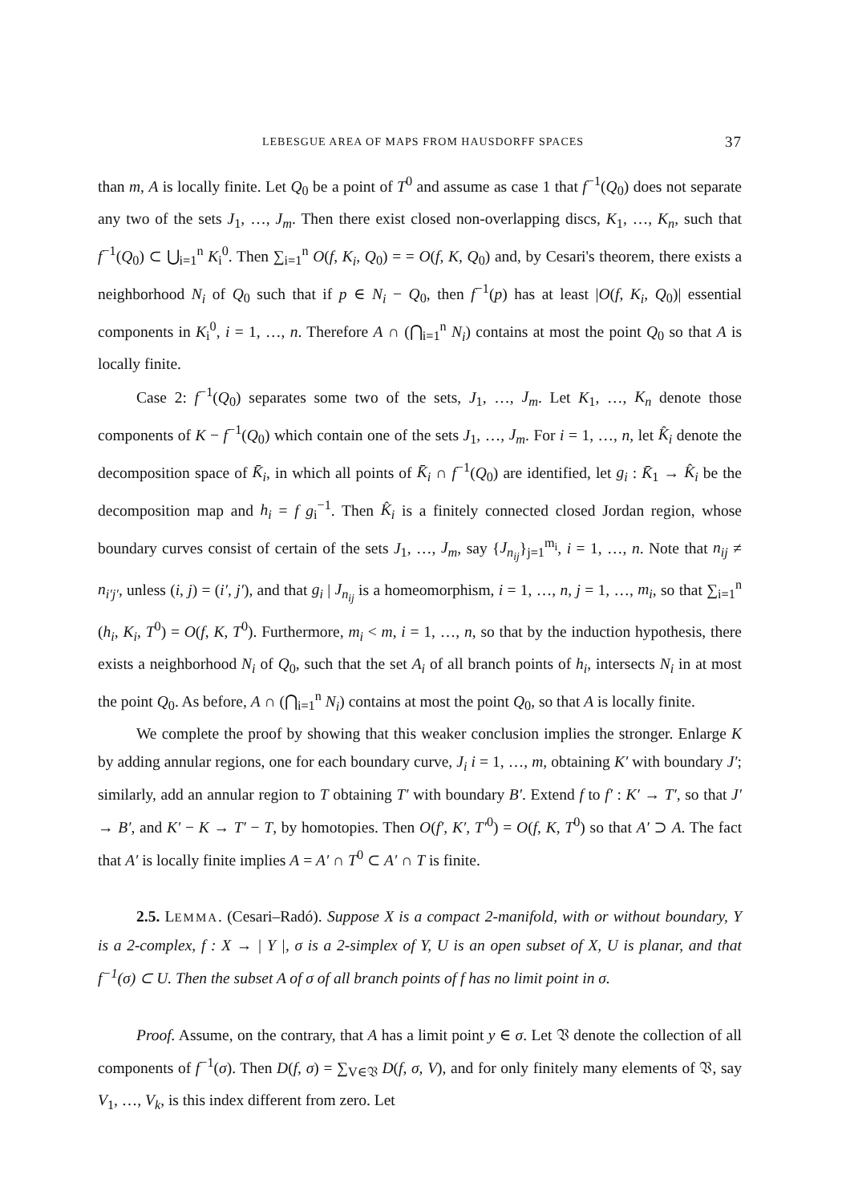LEBESGUE AREA OF MAPS FROM HAUSDORFF SPACES 37
than m, A is locally finite. Let Q<sub>0</sub> be a point of T<sup>0</sup> and assume as case 1 that f<sup>−1</sup>(Q<sub>0</sub>) does not separate any two of the sets J<sub>1</sub>, …, J<sub>m</sub>. Then there exist closed non-overlapping discs, K<sub>1</sub>, …, K<sub>n</sub>, such that f<sup>−1</sup>(Q<sub>0</sub>) ⊂ ⋃<sub>i=1</sub><sup>n</sup> K<sub>i</sub><sup>0</sup>. Then ∑<sub>i=1</sub><sup>n</sup> O(f, K<sub>i</sub>, Q<sub>0</sub>) = = O(f, K, Q<sub>0</sub>) and, by Cesari's theorem, there exists a neighborhood N<sub>i</sub> of Q<sub>0</sub> such that if p ∈ N<sub>i</sub> − Q<sub>0</sub>, then f<sup>−1</sup>(p) has at least |O(f, K<sub>i</sub>, Q<sub>0</sub>)| essential components in K<sub>i</sub><sup>0</sup>, i = 1, …, n. Therefore A ∩ (⋂<sub>i=1</sub><sup>n</sup> N<sub>i</sub>) contains at most the point Q<sub>0</sub> so that A is locally finite.
Case 2: f<sup>−1</sup>(Q<sub>0</sub>) separates some two of the sets, J<sub>1</sub>, …, J<sub>m</sub>. Let K<sub>1</sub>, …, K<sub>n</sub> denote those components of K − f<sup>−1</sup>(Q<sub>0</sub>) which contain one of the sets J<sub>1</sub>, …, J<sub>m</sub>. For i = 1, …, n, let K̂<sub>i</sub> denote the decomposition space of K̄<sub>i</sub>, in which all points of K̄<sub>i</sub> ∩ f<sup>−1</sup>(Q<sub>0</sub>) are identified, let g<sub>i</sub> : K̄<sub>1</sub> → K̂<sub>i</sub> be the decomposition map and h<sub>i</sub> = f g<sub>i</sub><sup>−1</sup>. Then K̂<sub>i</sub> is a finitely connected closed Jordan region, whose boundary curves consist of certain of the sets J<sub>1</sub>, …, J<sub>m</sub>, say {J<sub>n<sub>ij</sub></sub>}<sub>j=1</sub><sup>m<sub>i</sub></sup>, i = 1, …, n. Note that n<sub>ij</sub> ≠ n<sub>i′j′</sub>, unless (i, j) = (i′, j′), and that g<sub>i</sub> | J<sub>n<sub>ij</sub></sub> is a homeomorphism, i = 1, …, n, j = 1, …, m<sub>i</sub>, so that ∑<sub>i=1</sub><sup>n</sup> (h<sub>i</sub>, K<sub>i</sub>, T<sup>0</sup>) = O(f, K, T<sup>0</sup>). Furthermore, m<sub>i</sub> < m, i = 1, …, n, so that by the induction hypothesis, there exists a neighborhood N<sub>i</sub> of Q<sub>0</sub>, such that the set A<sub>i</sub> of all branch points of h<sub>i</sub>, intersects N<sub>i</sub> in at most the point Q<sub>0</sub>. As before, A ∩ (⋂<sub>i=1</sub><sup>n</sup> N<sub>i</sub>) contains at most the point Q<sub>0</sub>, so that A is locally finite.
We complete the proof by showing that this weaker conclusion implies the stronger. Enlarge K by adding annular regions, one for each boundary curve, J<sub>i</sub> i = 1, …, m, obtaining K′ with boundary J′; similarly, add an annular region to T obtaining T′ with boundary B′. Extend f to f′ : K′ → T′, so that J′ → B′, and K′ − K → T′ − T, by homotopies. Then O(f′, K′, T′<sup>0</sup>) = O(f, K, T<sup>0</sup>) so that A′ ⊃ A. The fact that A′ is locally finite implies A = A′ ∩ T<sup>0</sup> ⊂ A′ ∩ T is finite.
2.5. LEMMA. (Cesari–Radó). Suppose X is a compact 2-manifold, with or without boundary, Y is a 2-complex, f : X → | Y |, σ is a 2-simplex of Y, U is an open subset of X, U is planar, and that f<sup>−1</sup>(σ) ⊂ U. Then the subset A of σ of all branch points of f has no limit point in σ.
Proof. Assume, on the contrary, that A has a limit point y ∈ σ. Let 𝔙 denote the collection of all components of f<sup>−1</sup>(σ). Then D(f, σ) = ∑<sub>V∈𝔙</sub> D(f, σ, V), and for only finitely many elements of 𝔙, say V<sub>1</sub>, …, V<sub>k</sub>, is this index different from zero. Let